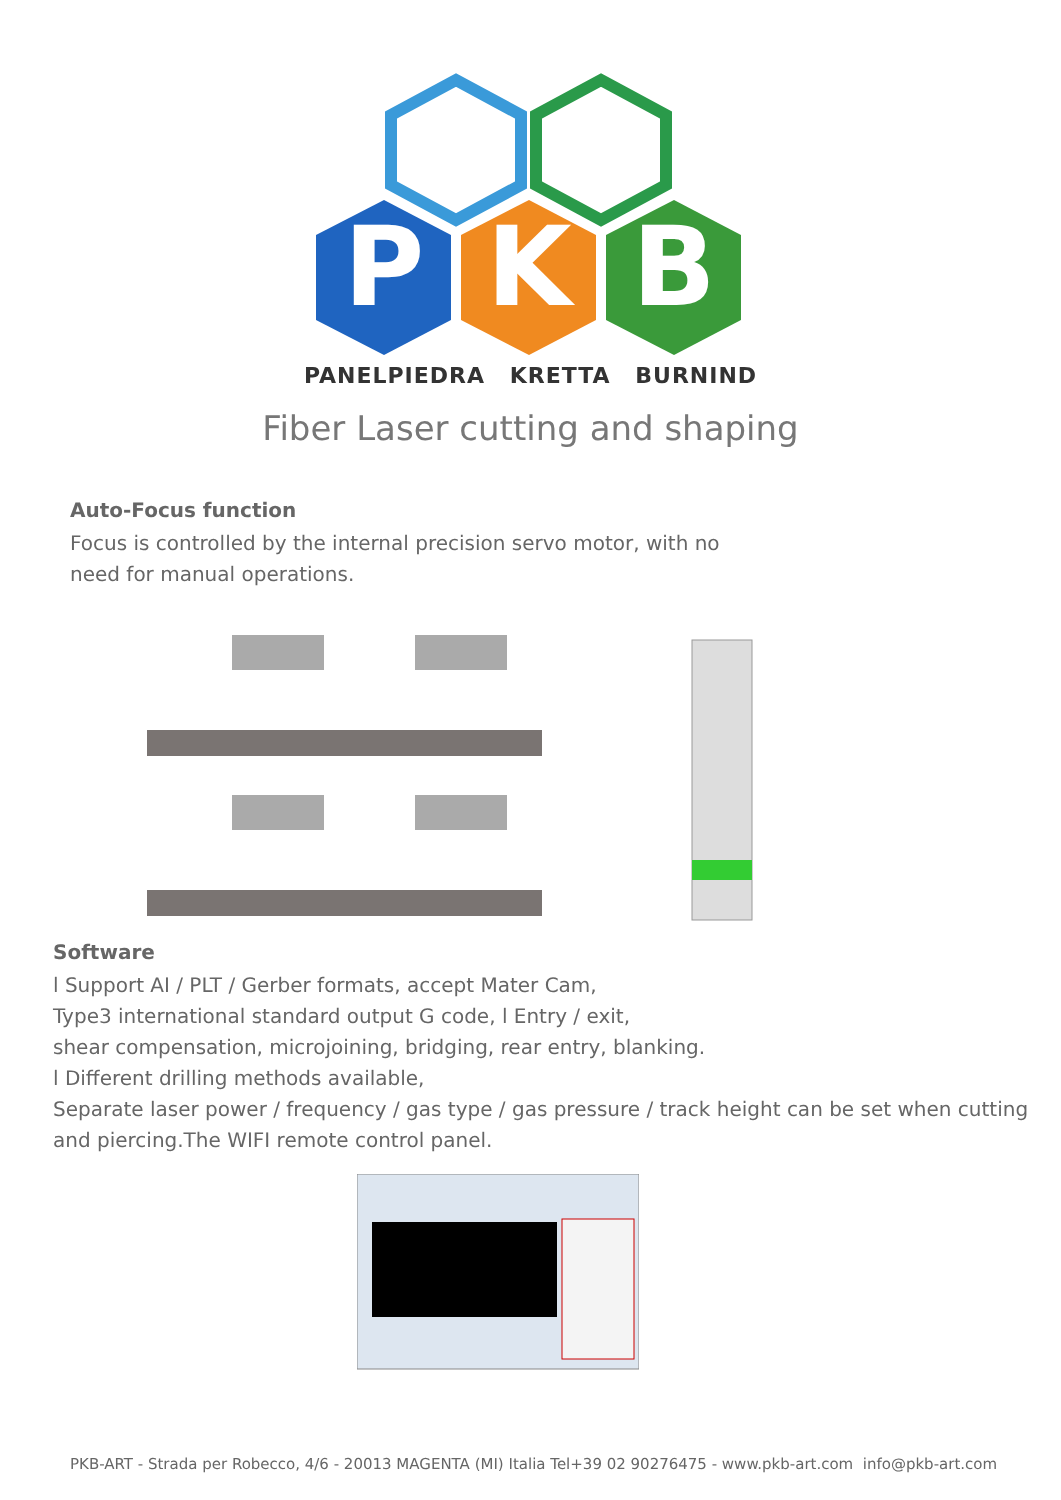P
K
B
PANELPIEDRA KRETTA BURNIND
Fiber Laser cutting and shaping
Auto-Focus function
Focus is controlled by the internal precision servo motor, with no need for manual operations.
Software
l Support AI / PLT / Gerber formats, accept Mater Cam,
Type3 international standard output G code, l Entry / exit,
shear compensation, microjoining, bridging, rear entry, blanking.
l Different drilling methods available,
Separate laser power / frequency / gas type / gas pressure / track height can be set when cutting and piercing.The WIFI remote control panel.
PKB-ART - Strada per Robecco, 4/6 - 20013 MAGENTA (MI) Italia Tel+39 02 90276475 - www.pkb-art.com info@pkb-art.com